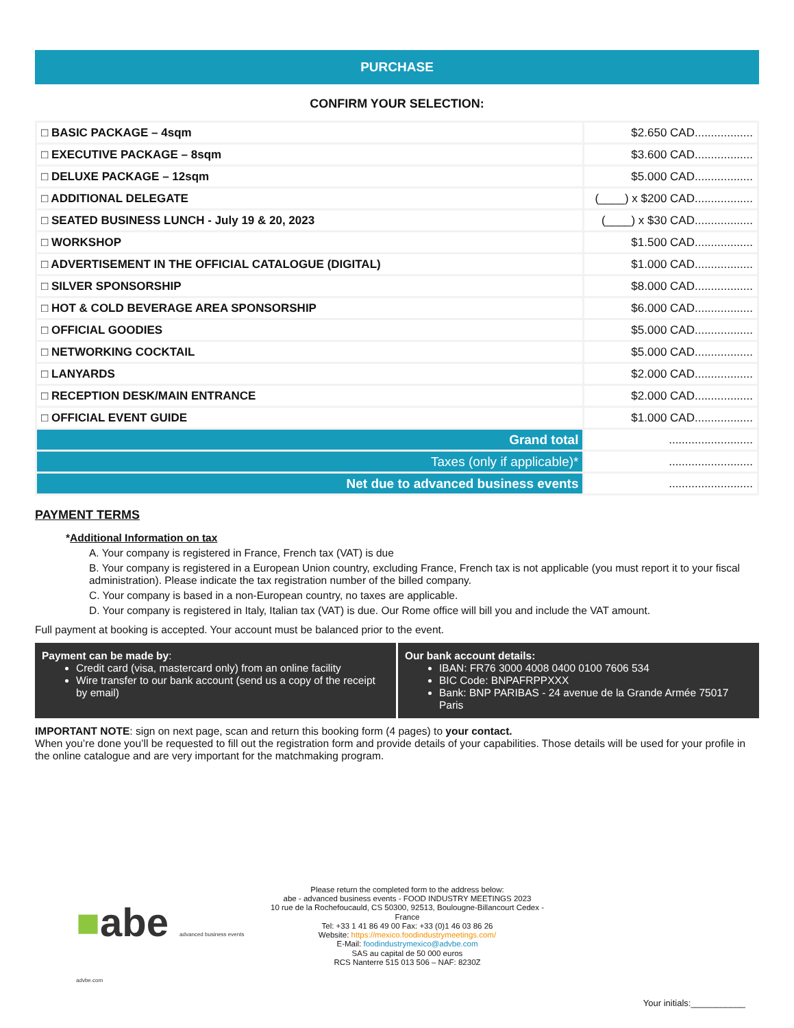PURCHASE
CONFIRM YOUR SELECTION:
| □ BASIC PACKAGE – 4sqm | $2.650 CAD.................. |
| □ EXECUTIVE PACKAGE – 8sqm | $3.600 CAD.................. |
| □ DELUXE PACKAGE – 12sqm | $5.000 CAD.................. |
| □ ADDITIONAL DELEGATE | (____) x $200 CAD.................. |
| □ SEATED BUSINESS LUNCH - July 19 & 20, 2023 | (____) x $30 CAD.................. |
| □ WORKSHOP | $1.500 CAD.................. |
| □ ADVERTISEMENT IN THE OFFICIAL CATALOGUE (DIGITAL) | $1.000 CAD.................. |
| □ SILVER SPONSORSHIP | $8.000 CAD.................. |
| □ HOT & COLD BEVERAGE AREA SPONSORSHIP | $6.000 CAD.................. |
| □ OFFICIAL GOODIES | $5.000 CAD.................. |
| □ NETWORKING COCKTAIL | $5.000 CAD.................. |
| □ LANYARDS | $2.000 CAD.................. |
| □ RECEPTION DESK/MAIN ENTRANCE | $2.000 CAD.................. |
| □ OFFICIAL EVENT GUIDE | $1.000 CAD.................. |
| Grand total | .......................... |
| Taxes (only if applicable)* | .......................... |
| Net due to advanced business events | .......................... |
PAYMENT TERMS
*Additional Information on tax
A. Your company is registered in France, French tax (VAT) is due
B. Your company is registered in a European Union country, excluding France, French tax is not applicable (you must report it to your fiscal administration). Please indicate the tax registration number of the billed company.
C. Your company is based in a non-European country, no taxes are applicable.
D. Your company is registered in Italy, Italian tax (VAT) is due. Our Rome office will bill you and include the VAT amount.
Full payment at booking is accepted. Your account must be balanced prior to the event.
Payment can be made by:
Credit card (visa, mastercard only) from an online facility
Wire transfer to our bank account (send us a copy of the receipt by email)
Our bank account details:
IBAN: FR76 3000 4008 0400 0100 7606 534
BIC Code: BNPAFRPPXXX
Bank: BNP PARIBAS - 24 avenue de la Grande Armée 75017 Paris
IMPORTANT NOTE: sign on next page, scan and return this booking form (4 pages) to your contact.
When you’re done you’ll be requested to fill out the registration form and provide details of your capabilities. Those details will be used for your profile in the online catalogue and are very important for the matchmaking program.
■abe advanced business events advbe.com
Please return the completed form to the address below:
abe - advanced business events - FOOD INDUSTRY MEETINGS 2023
10 rue de la Rochefoucauld, CS 50300, 92513, Boulougne-Billancourt Cedex - France
Tel: +33 1 41 86 49 00 Fax: +33 (0)1 46 03 86 26
Website: https://mexico.foodindustrymeetings.com/
E-Mail: foodindustrymexico@advbe.com
SAS au capital de 50 000 euros
RCS Nanterre 515 013 506 – NAF: 8230Z
Your initials:___________